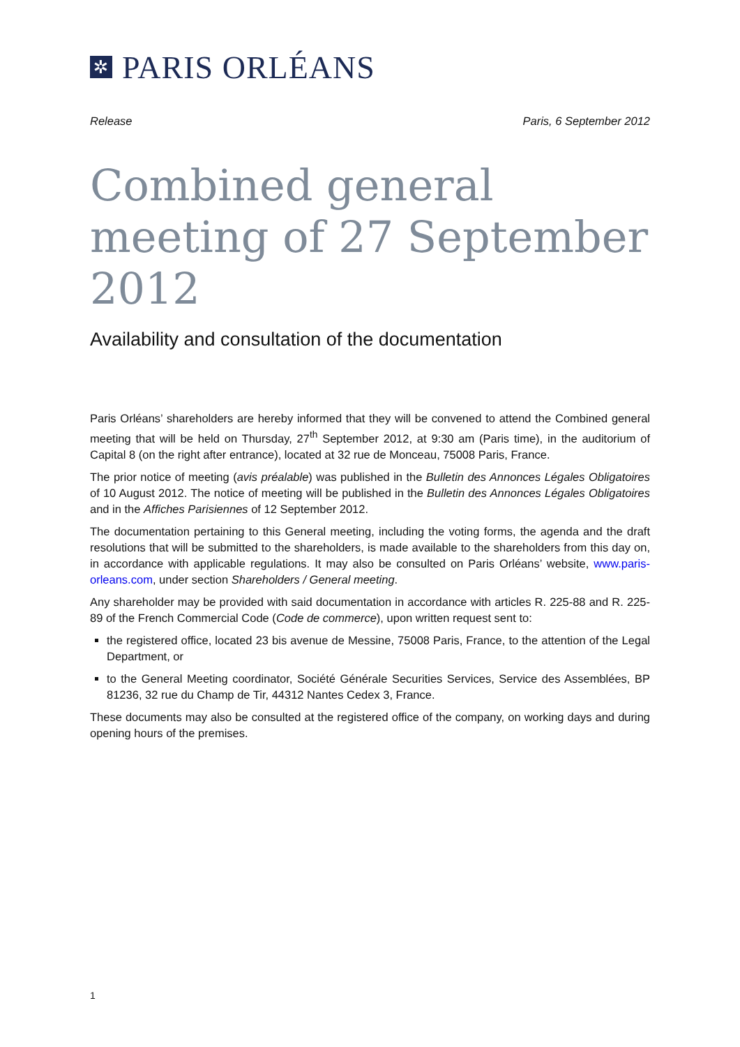✲
PARIS ORLÉANS
Release Paris, 6 September 2012
Combined general meeting of 27 September 2012
Availability and consultation of the documentation
Paris Orléans’ shareholders are hereby informed that they will be convened to attend the Combined general meeting that will be held on Thursday, 27<sup>th</sup> September 2012, at 9:30 am (Paris time), in the auditorium of Capital 8 (on the right after entrance), located at 32 rue de Monceau, 75008 Paris, France.
The prior notice of meeting (avis préalable) was published in the Bulletin des Annonces Légales Obligatoires of 10 August 2012. The notice of meeting will be published in the Bulletin des Annonces Légales Obligatoires and in the Affiches Parisiennes of 12 September 2012.
The documentation pertaining to this General meeting, including the voting forms, the agenda and the draft resolutions that will be submitted to the shareholders, is made available to the shareholders from this day on, in accordance with applicable regulations. It may also be consulted on Paris Orléans’ website, www.paris-orleans.com, under section Shareholders / General meeting.
Any shareholder may be provided with said documentation in accordance with articles R. 225-88 and R. 225-89 of the French Commercial Code (Code de commerce), upon written request sent to:
the registered office, located 23 bis avenue de Messine, 75008 Paris, France, to the attention of the Legal Department, or
to the General Meeting coordinator, Société Générale Securities Services, Service des Assemblées, BP 81236, 32 rue du Champ de Tir, 44312 Nantes Cedex 3, France.
These documents may also be consulted at the registered office of the company, on working days and during opening hours of the premises.
1